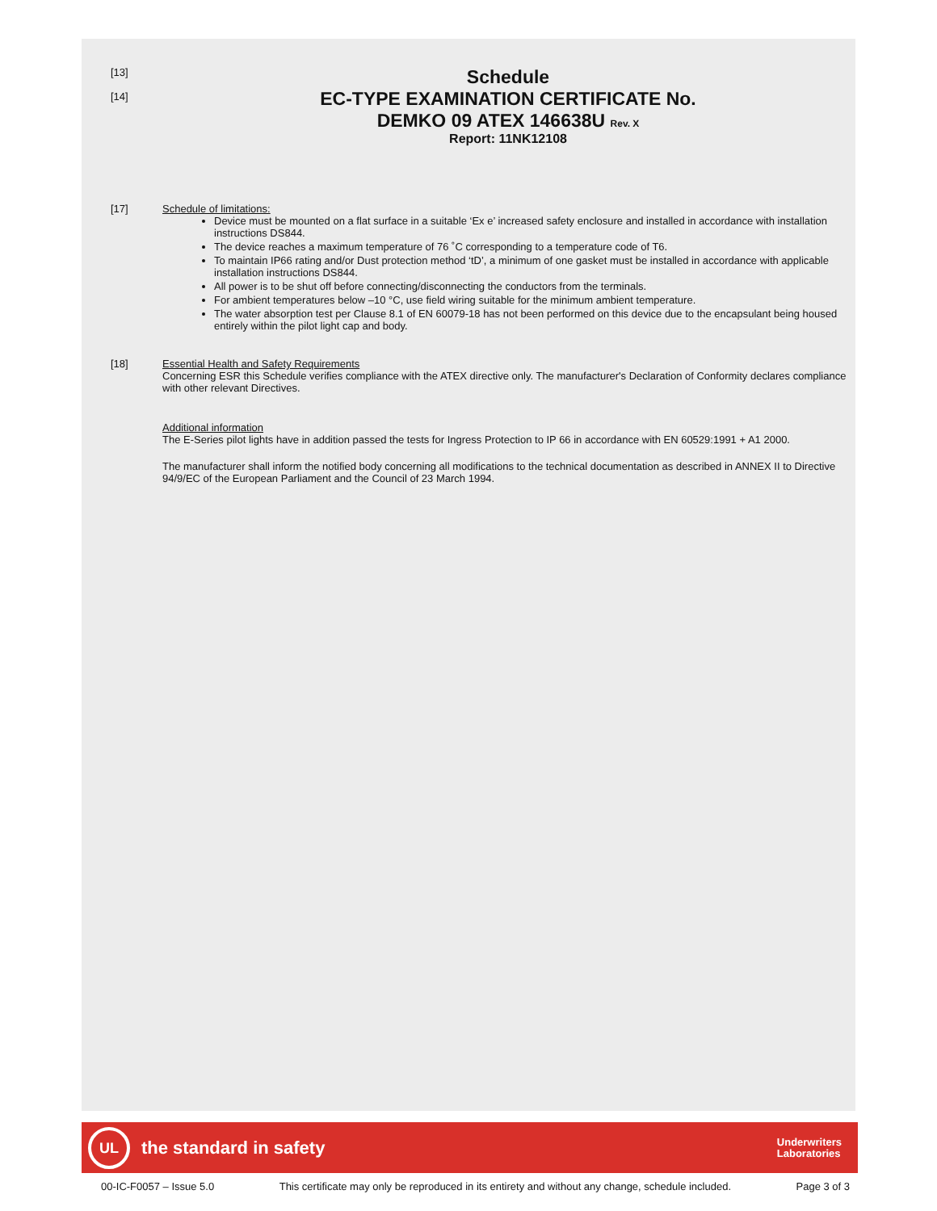[13]
[14]
Schedule
EC-TYPE EXAMINATION CERTIFICATE No.
DEMKO 09 ATEX 146638U Rev. X
Report: 11NK12108
[17] Schedule of limitations:
Device must be mounted on a flat surface in a suitable ‘Ex e’ increased safety enclosure and installed in accordance with installation instructions DS844.
The device reaches a maximum temperature of 76 ˚C corresponding to a temperature code of T6.
To maintain IP66 rating and/or Dust protection method ‘tD’, a minimum of one gasket must be installed in accordance with applicable installation instructions DS844.
All power is to be shut off before connecting/disconnecting the conductors from the terminals.
For ambient temperatures below –10 °C, use field wiring suitable for the minimum ambient temperature.
The water absorption test per Clause 8.1 of EN 60079-18 has not been performed on this device due to the encapsulant being housed entirely within the pilot light cap and body.
[18] Essential Health and Safety Requirements
Concerning ESR this Schedule verifies compliance with the ATEX directive only. The manufacturer's Declaration of Conformity declares compliance with other relevant Directives.
Additional information
The E-Series pilot lights have in addition passed the tests for Ingress Protection to IP 66 in accordance with EN 60529:1991 + A1 2000.
The manufacturer shall inform the notified body concerning all modifications to the technical documentation as described in ANNEX II to Directive 94/9/EC of the European Parliament and the Council of 23 March 1994.
UL
the standard in safety Underwriters
Laboratories
00-IC-F0057 – Issue 5.0 This certificate may only be reproduced in its entirety and without any change, schedule included. Page 3 of 3